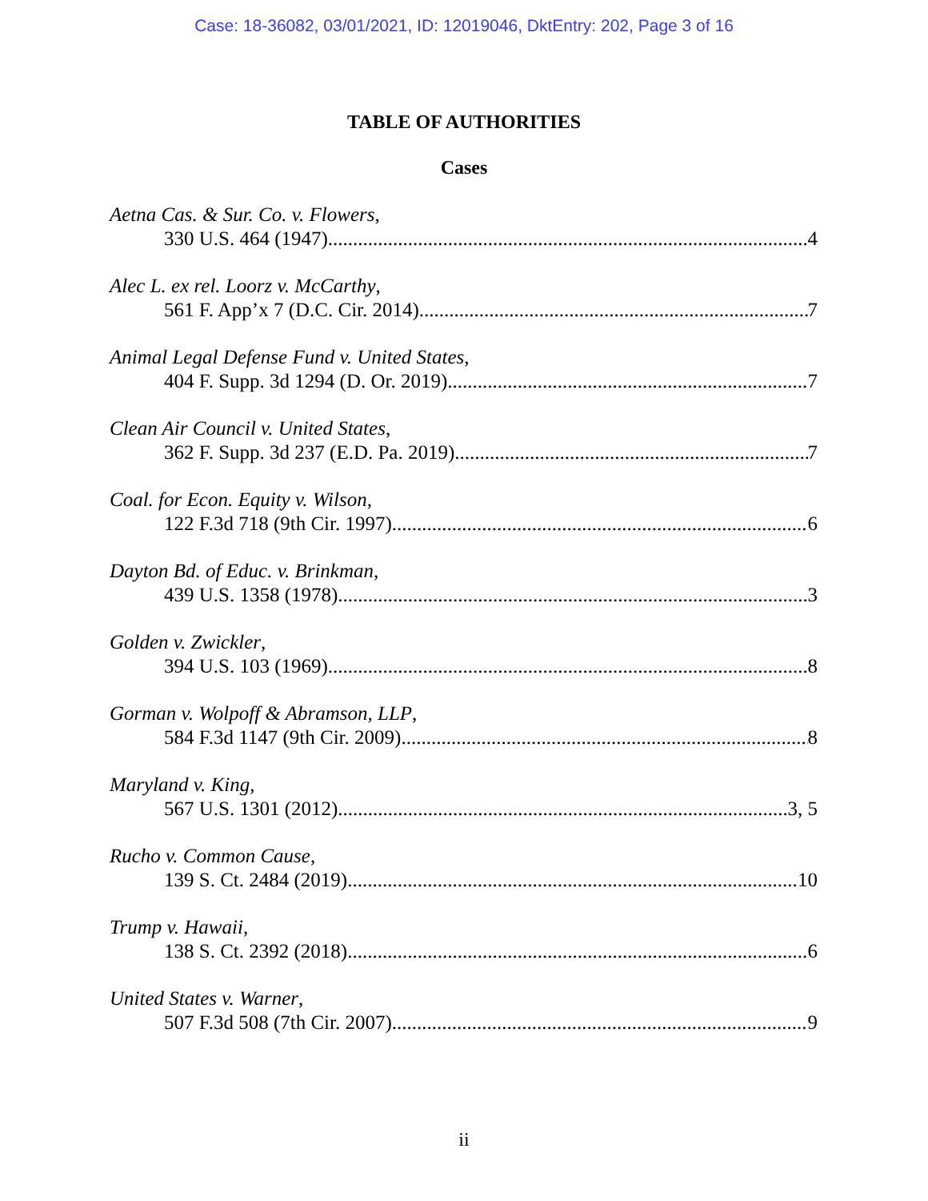Case: 18-36082, 03/01/2021, ID: 12019046, DktEntry: 202, Page 3 of 16
TABLE OF AUTHORITIES
Cases
Aetna Cas. & Sur. Co. v. Flowers,
330 U.S. 464 (1947) 4
Alec L. ex rel. Loorz v. McCarthy,
561 F. App’x 7 (D.C. Cir. 2014) 7
Animal Legal Defense Fund v. United States,
404 F. Supp. 3d 1294 (D. Or. 2019) 7
Clean Air Council v. United States,
362 F. Supp. 3d 237 (E.D. Pa. 2019) 7
Coal. for Econ. Equity v. Wilson,
122 F.3d 718 (9th Cir. 1997) 6
Dayton Bd. of Educ. v. Brinkman,
439 U.S. 1358 (1978) 3
Golden v. Zwickler,
394 U.S. 103 (1969) 8
Gorman v. Wolpoff & Abramson, LLP,
584 F.3d 1147 (9th Cir. 2009) 8
Maryland v. King,
567 U.S. 1301 (2012) 3, 5
Rucho v. Common Cause,
139 S. Ct. 2484 (2019) 10
Trump v. Hawaii,
138 S. Ct. 2392 (2018) 6
United States v. Warner,
507 F.3d 508 (7th Cir. 2007) 9
ii